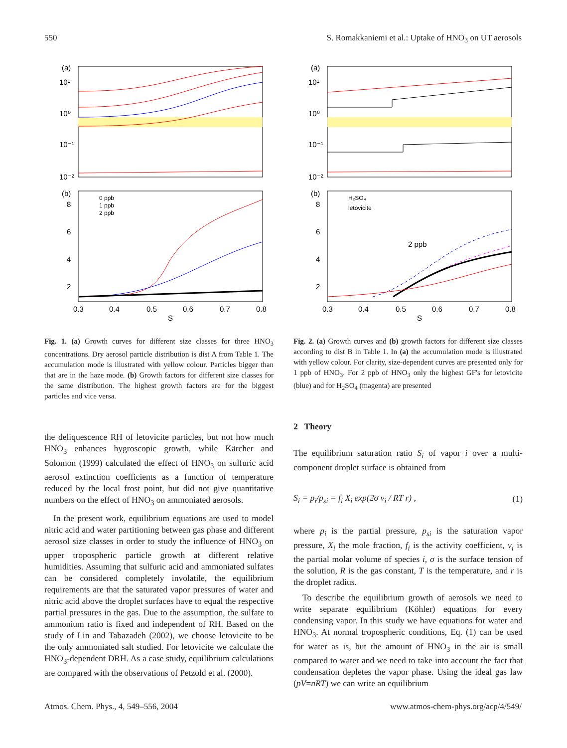550 S. Romakkaniemi et al.: Uptake of HNO<sub>3</sub> on UT aerosols
(a)
10¹
10⁰
10⁻¹
10⁻²
(b)
0 ppb
1 ppb
2 ppb
8
6
4
2
0.3
0.4
0.5
0.6
0.7
0.8
S
Fig. 1. (a) Growth curves for different size classes for three HNO<sub>3</sub> concentrations. Dry aerosol particle distribution is dist A from Table 1. The accumulation mode is illustrated with yellow colour. Particles bigger than that are in the haze mode. (b) Growth factors for different size classes for the same distribution. The highest growth factors are for the biggest particles and vice versa.
the deliquescence RH of letovicite particles, but not how much HNO<sub>3</sub> enhances hygroscopic growth, while Kärcher and Solomon (1999) calculated the effect of HNO<sub>3</sub> on sulfuric acid aerosol extinction coefficients as a function of temperature reduced by the local frost point, but did not give quantitative numbers on the effect of HNO<sub>3</sub> on ammoniated aerosols.
In the present work, equilibrium equations are used to model nitric acid and water partitioning between gas phase and different aerosol size classes in order to study the influence of HNO<sub>3</sub> on upper tropospheric particle growth at different relative humidities. Assuming that sulfuric acid and ammoniated sulfates can be considered completely involatile, the equilibrium requirements are that the saturated vapor pressures of water and nitric acid above the droplet surfaces have to equal the respective partial pressures in the gas. Due to the assumption, the sulfate to ammonium ratio is fixed and independent of RH. Based on the study of Lin and Tabazadeh (2002), we choose letovicite to be the only ammoniated salt studied. For letovicite we calculate the HNO<sub>3</sub>-dependent DRH. As a case study, equilibrium calculations are compared with the observations of Petzold et al. (2000).
(a)
10¹
10⁰
10⁻¹
10⁻²
(b)
H₂SO₄
letovicite
2 ppb
8
6
4
2
0.3
0.4
0.5
0.6
0.7
0.8
S
Fig. 2. (a) Growth curves and (b) growth factors for different size classes according to dist B in Table 1. In (a) the accumulation mode is illustrated with yellow colour. For clarity, size-dependent curves are presented only for 1 ppb of HNO<sub>3</sub>. For 2 ppb of HNO<sub>3</sub> only the highest GF's for letovicite (blue) and for H<sub>2</sub>SO<sub>4</sub> (magenta) are presented
2 Theory
The equilibrium saturation ratio S<sub>i</sub> of vapor i over a multi-component droplet surface is obtained from
S<sub>i</sub> = p<sub>i</sub>/p<sub>si</sub> = f<sub>i</sub> X<sub>i</sub> exp(2σ v<sub>i</sub> / RT r) , (1)
where p<sub>i</sub> is the partial pressure, p<sub>si</sub> is the saturation vapor pressure, X<sub>i</sub> the mole fraction, f<sub>i</sub> is the activity coefficient, v<sub>i</sub> is the partial molar volume of species i, σ is the surface tension of the solution, R is the gas constant, T is the temperature, and r is the droplet radius.
To describe the equilibrium growth of aerosols we need to write separate equilibrium (Köhler) equations for every condensing vapor. In this study we have equations for water and HNO<sub>3</sub>. At normal tropospheric conditions, Eq. (1) can be used for water as is, but the amount of HNO<sub>3</sub> in the air is small compared to water and we need to take into account the fact that condensation depletes the vapor phase. Using the ideal gas law (pV=nRT) we can write an equilibrium
Atmos. Chem. Phys., 4, 549–556, 2004 www.atmos-chem-phys.org/acp/4/549/